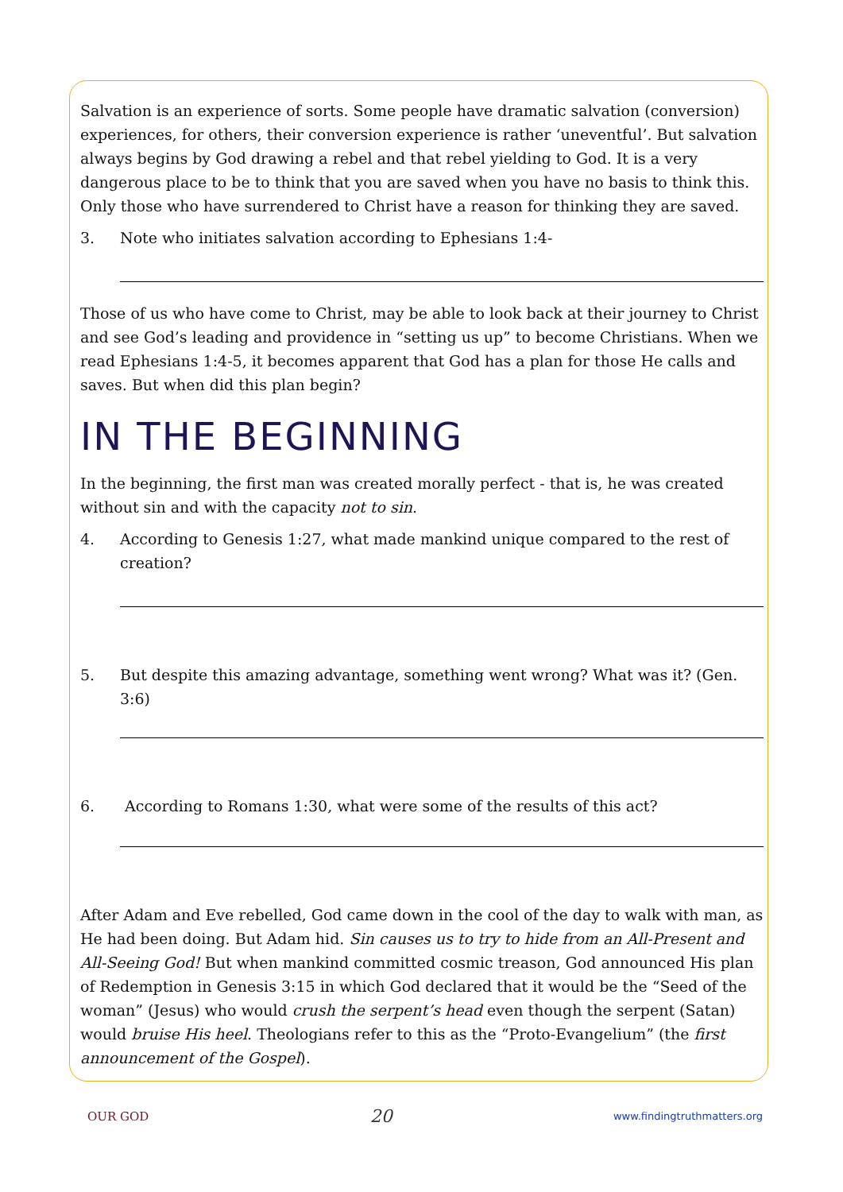Salvation is an experience of sorts. Some people have dramatic salvation (conversion) experiences, for others, their conversion experience is rather ‘uneventful’. But salvation always begins by God drawing a rebel and that rebel yielding to God. It is a very dangerous place to be to think that you are saved when you have no basis to think this. Only those who have surrendered to Christ have a reason for thinking they are saved.
3. Note who initiates salvation according to Ephesians 1:4-
Those of us who have come to Christ, may be able to look back at their journey to Christ and see God’s leading and providence in “setting us up” to become Christians. When we read Ephesians 1:4-5, it becomes apparent that God has a plan for those He calls and saves. But when did this plan begin?
IN THE BEGINNING
In the beginning, the first man was created morally perfect - that is, he was created without sin and with the capacity not to sin.
4. According to Genesis 1:27, what made mankind unique compared to the rest of creation?
5. But despite this amazing advantage, something went wrong? What was it? (Gen. 3:6)
6. According to Romans 1:30, what were some of the results of this act?
After Adam and Eve rebelled, God came down in the cool of the day to walk with man, as He had been doing. But Adam hid. Sin causes us to try to hide from an All-Present and All-Seeing God! But when mankind committed cosmic treason, God announced His plan of Redemption in Genesis 3:15 in which God declared that it would be the “Seed of the woman” (Jesus) who would crush the serpent’s head even though the serpent (Satan) would bruise His heel. Theologians refer to this as the “Proto-Evangelium” (the first announcement of the Gospel).
OUR GOD 20 www.findingtruthmatters.org